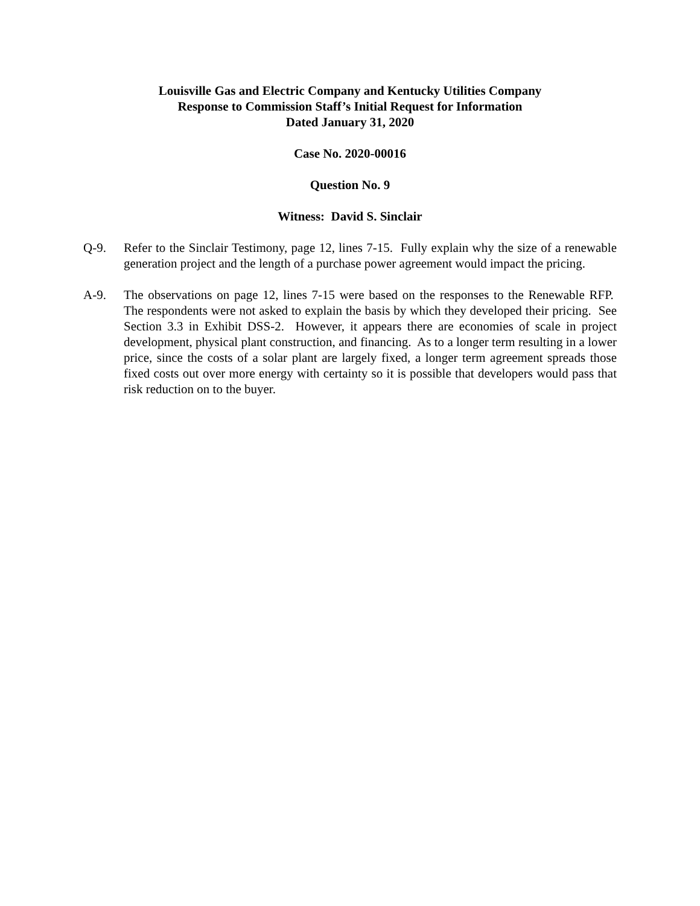Louisville Gas and Electric Company and Kentucky Utilities Company
Response to Commission Staff’s Initial Request for Information
Dated January 31, 2020
Case No. 2020-00016
Question No. 9
Witness: David S. Sinclair
Q-9. Refer to the Sinclair Testimony, page 12, lines 7-15. Fully explain why the size of a renewable generation project and the length of a purchase power agreement would impact the pricing.
A-9. The observations on page 12, lines 7-15 were based on the responses to the Renewable RFP. The respondents were not asked to explain the basis by which they developed their pricing. See Section 3.3 in Exhibit DSS-2. However, it appears there are economies of scale in project development, physical plant construction, and financing. As to a longer term resulting in a lower price, since the costs of a solar plant are largely fixed, a longer term agreement spreads those fixed costs out over more energy with certainty so it is possible that developers would pass that risk reduction on to the buyer.